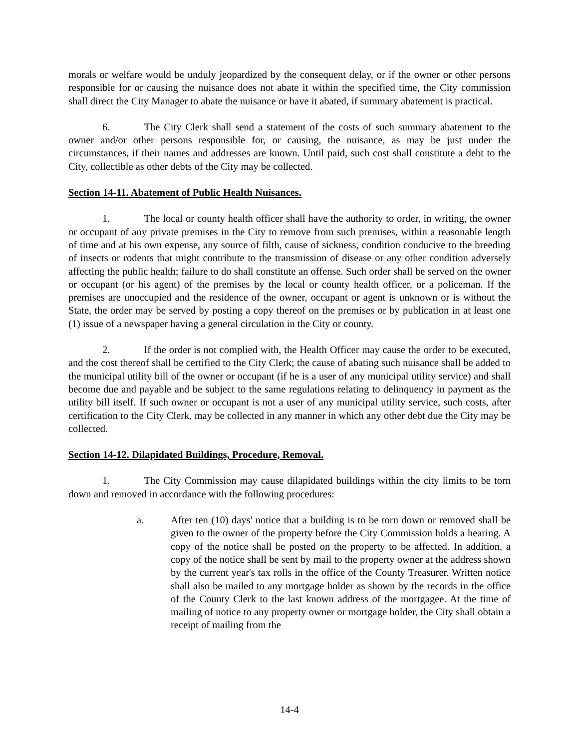morals or welfare would be unduly jeopardized by the consequent delay, or if the owner or other persons responsible for or causing the nuisance does not abate it within the specified time, the City commission shall direct the City Manager to abate the nuisance or have it abated, if summary abatement is practical.
6. The City Clerk shall send a statement of the costs of such summary abatement to the owner and/or other persons responsible for, or causing, the nuisance, as may be just under the circumstances, if their names and addresses are known. Until paid, such cost shall constitute a debt to the City, collectible as other debts of the City may be collected.
Section 14-11. Abatement of Public Health Nuisances.
1. The local or county health officer shall have the authority to order, in writing, the owner or occupant of any private premises in the City to remove from such premises, within a reasonable length of time and at his own expense, any source of filth, cause of sickness, condition conducive to the breeding of insects or rodents that might contribute to the transmission of disease or any other condition adversely affecting the public health; failure to do shall constitute an offense. Such order shall be served on the owner or occupant (or his agent) of the premises by the local or county health officer, or a policeman. If the premises are unoccupied and the residence of the owner, occupant or agent is unknown or is without the State, the order may be served by posting a copy thereof on the premises or by publication in at least one (1) issue of a newspaper having a general circulation in the City or county.
2. If the order is not complied with, the Health Officer may cause the order to be executed, and the cost thereof shall be certified to the City Clerk; the cause of abating such nuisance shall be added to the municipal utility bill of the owner or occupant (if he is a user of any municipal utility service) and shall become due and payable and be subject to the same regulations relating to delinquency in payment as the utility bill itself. If such owner or occupant is not a user of any municipal utility service, such costs, after certification to the City Clerk, may be collected in any manner in which any other debt due the City may be collected.
Section 14-12. Dilapidated Buildings, Procedure, Removal.
1. The City Commission may cause dilapidated buildings within the city limits to be torn down and removed in accordance with the following procedures:
a. After ten (10) days' notice that a building is to be torn down or removed shall be given to the owner of the property before the City Commission holds a hearing. A copy of the notice shall be posted on the property to be affected. In addition, a copy of the notice shall be sent by mail to the property owner at the address shown by the current year's tax rolls in the office of the County Treasurer. Written notice shall also be mailed to any mortgage holder as shown by the records in the office of the County Clerk to the last known address of the mortgagee. At the time of mailing of notice to any property owner or mortgage holder, the City shall obtain a receipt of mailing from the
14-4